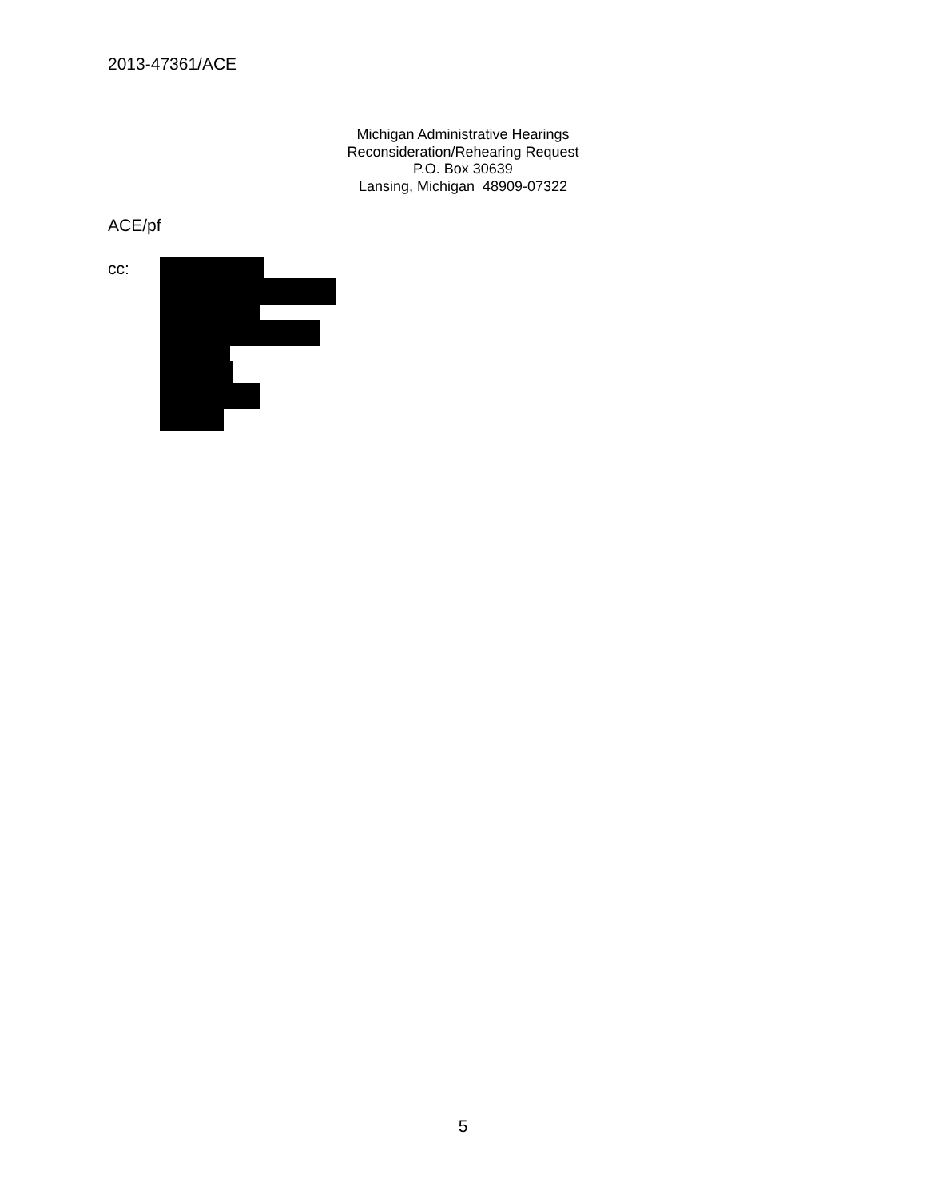2013-47361/ACE
Michigan Administrative Hearings
Reconsideration/Rehearing Request
P.O. Box 30639
Lansing, Michigan 48909-07322
ACE/pf
cc:
5